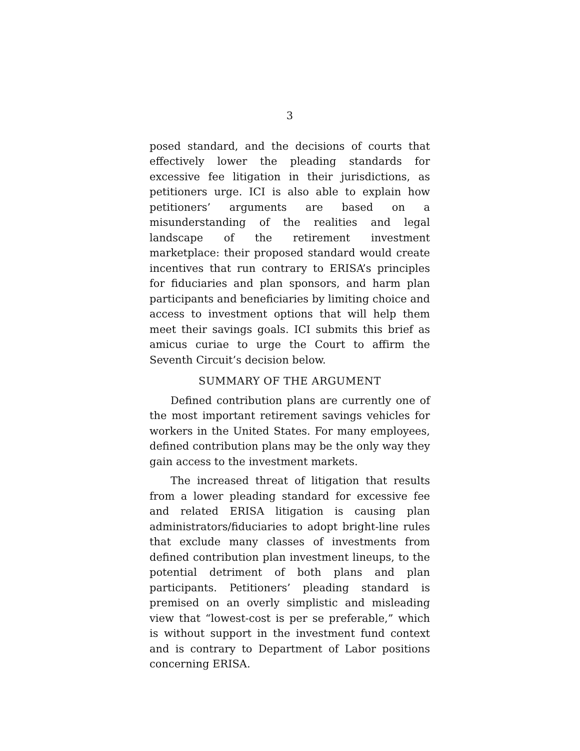3
posed standard, and the decisions of courts that effectively lower the pleading standards for excessive fee litigation in their jurisdictions, as petitioners urge. ICI is also able to explain how petitioners’ arguments are based on a misunderstanding of the realities and legal landscape of the retirement investment marketplace: their proposed standard would create incentives that run contrary to ERISA’s principles for fiduciaries and plan sponsors, and harm plan participants and beneficiaries by limiting choice and access to investment options that will help them meet their savings goals. ICI submits this brief as amicus curiae to urge the Court to affirm the Seventh Circuit’s decision below.
SUMMARY OF THE ARGUMENT
Defined contribution plans are currently one of the most important retirement savings vehicles for workers in the United States. For many employees, defined contribution plans may be the only way they gain access to the investment markets.
The increased threat of litigation that results from a lower pleading standard for excessive fee and related ERISA litigation is causing plan administrators/fiduciaries to adopt bright-line rules that exclude many classes of investments from defined contribution plan investment lineups, to the potential detriment of both plans and plan participants. Petitioners’ pleading standard is premised on an overly simplistic and misleading view that “lowest-cost is per se preferable,” which is without support in the investment fund context and is contrary to Department of Labor positions concerning ERISA.